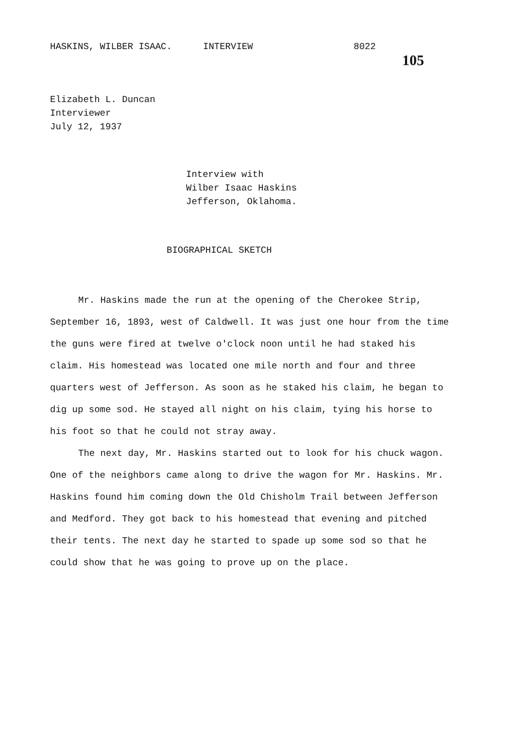HASKINS, WILBER ISAAC. INTERVIEW 8022 105
Elizabeth L. Duncan
Interviewer
July 12, 1937
Interview with
Wilber Isaac Haskins
Jefferson, Oklahoma.
BIOGRAPHICAL SKETCH
Mr. Haskins made the run at the opening of the Cherokee Strip, September 16, 1893, west of Caldwell. It was just one hour from the time the guns were fired at twelve o'clock noon until he had staked his claim. His homestead was located one mile north and four and three quarters west of Jefferson. As soon as he staked his claim, he began to dig up some sod. He stayed all night on his claim, tying his horse to his foot so that he could not stray away.
The next day, Mr. Haskins started out to look for his chuck wagon. One of the neighbors came along to drive the wagon for Mr. Haskins. Mr. Haskins found him coming down the Old Chisholm Trail between Jefferson and Medford. They got back to his homestead that evening and pitched their tents. The next day he started to spade up some sod so that he could show that he was going to prove up on the place.